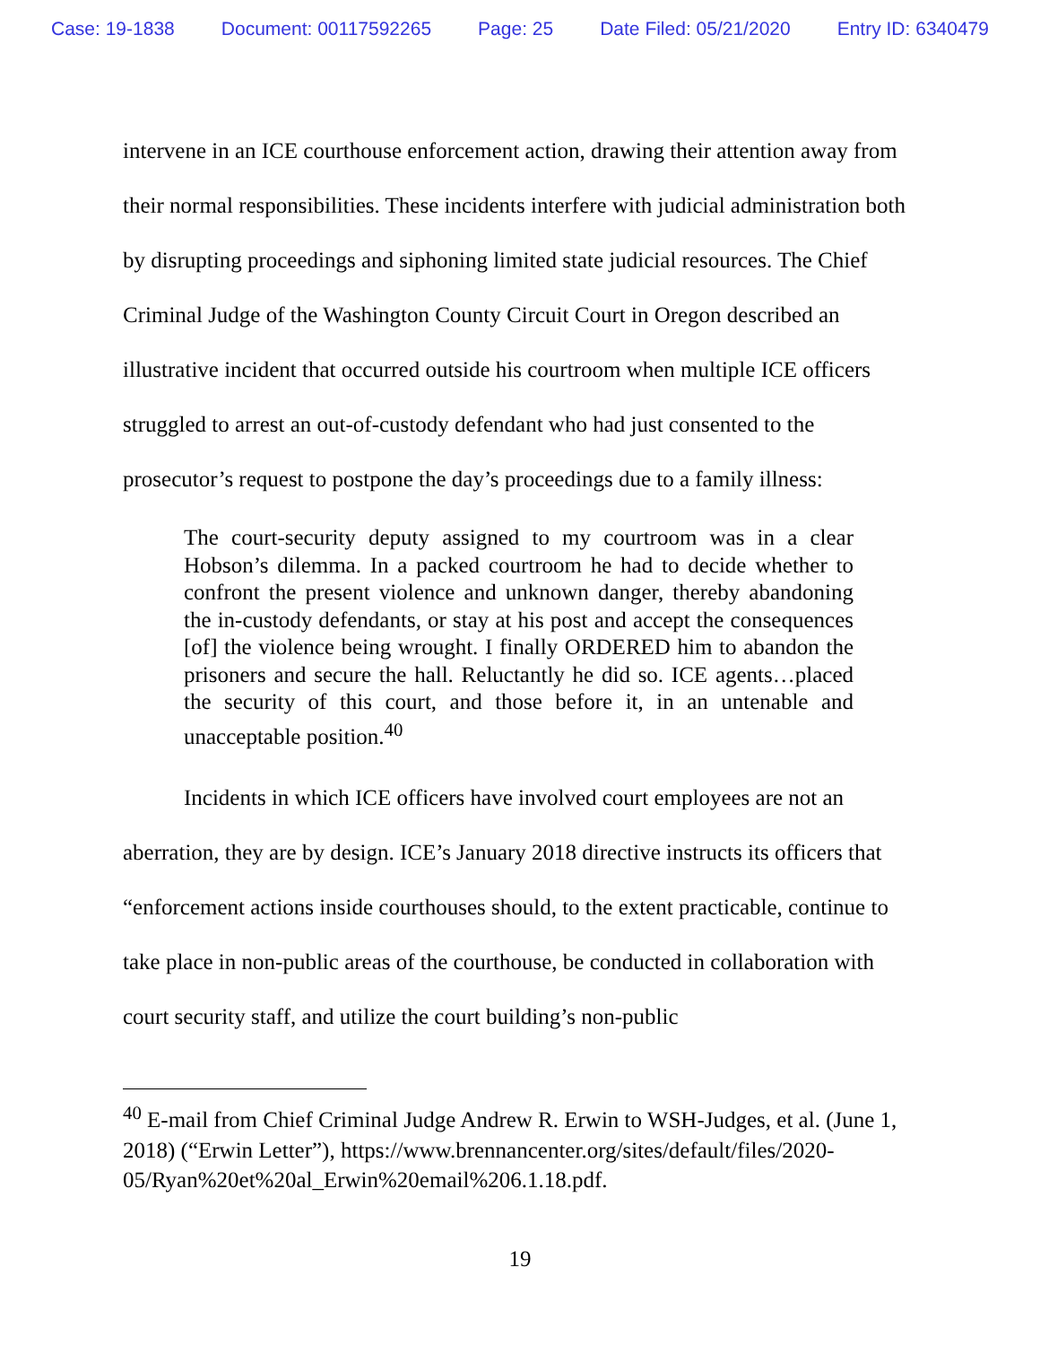Case: 19-1838 Document: 00117592265 Page: 25 Date Filed: 05/21/2020 Entry ID: 6340479
intervene in an ICE courthouse enforcement action, drawing their attention away from their normal responsibilities. These incidents interfere with judicial administration both by disrupting proceedings and siphoning limited state judicial resources. The Chief Criminal Judge of the Washington County Circuit Court in Oregon described an illustrative incident that occurred outside his courtroom when multiple ICE officers struggled to arrest an out-of-custody defendant who had just consented to the prosecutor’s request to postpone the day’s proceedings due to a family illness:
The court-security deputy assigned to my courtroom was in a clear Hobson’s dilemma. In a packed courtroom he had to decide whether to confront the present violence and unknown danger, thereby abandoning the in-custody defendants, or stay at his post and accept the consequences [of] the violence being wrought. I finally ORDERED him to abandon the prisoners and secure the hall. Reluctantly he did so. ICE agents…placed the security of this court, and those before it, in an untenable and unacceptable position.<sup>40</sup>
Incidents in which ICE officers have involved court employees are not an aberration, they are by design. ICE’s January 2018 directive instructs its officers that “enforcement actions inside courthouses should, to the extent practicable, continue to take place in non-public areas of the courthouse, be conducted in collaboration with court security staff, and utilize the court building’s non-public
<sup>40</sup> E-mail from Chief Criminal Judge Andrew R. Erwin to WSH-Judges, et al. (June 1, 2018) (“Erwin Letter”), https://www.brennancenter.org/sites/default/files/2020-05/Ryan%20et%20al_Erwin%20email%206.1.18.pdf.
19